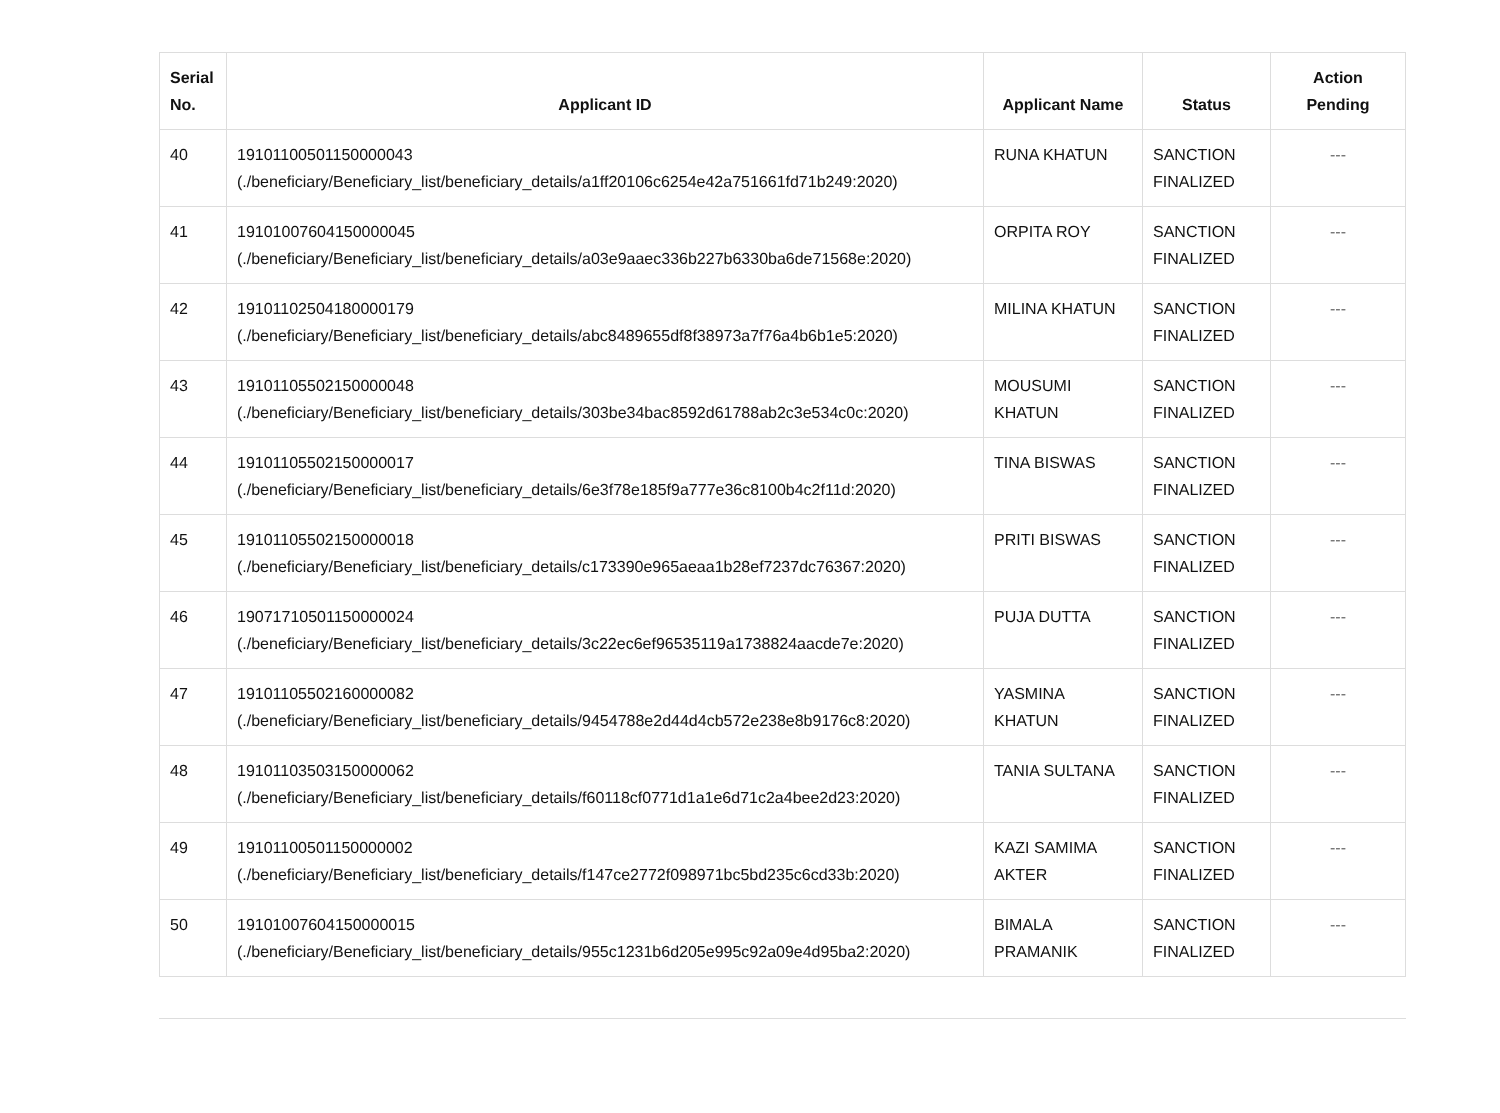| Serial No. | Applicant ID | Applicant Name | Status | Action Pending |
| --- | --- | --- | --- | --- |
| 40 | 19101100501150000043 (./beneficiary/Beneficiary_list/beneficiary_details/a1ff20106c6254e42a751661fd71b249:2020) | RUNA KHATUN | SANCTION FINALIZED | --- |
| 41 | 19101007604150000045 (./beneficiary/Beneficiary_list/beneficiary_details/a03e9aaec336b227b6330ba6de71568e:2020) | ORPITA ROY | SANCTION FINALIZED | --- |
| 42 | 19101102504180000179 (./beneficiary/Beneficiary_list/beneficiary_details/abc8489655df8f38973a7f76a4b6b1e5:2020) | MILINA KHATUN | SANCTION FINALIZED | --- |
| 43 | 19101105502150000048 (./beneficiary/Beneficiary_list/beneficiary_details/303be34bac8592d61788ab2c3e534c0c:2020) | MOUSUMI KHATUN | SANCTION FINALIZED | --- |
| 44 | 19101105502150000017 (./beneficiary/Beneficiary_list/beneficiary_details/6e3f78e185f9a777e36c8100b4c2f11d:2020) | TINA BISWAS | SANCTION FINALIZED | --- |
| 45 | 19101105502150000018 (./beneficiary/Beneficiary_list/beneficiary_details/c173390e965aeaa1b28ef7237dc76367:2020) | PRITI BISWAS | SANCTION FINALIZED | --- |
| 46 | 19071710501150000024 (./beneficiary/Beneficiary_list/beneficiary_details/3c22ec6ef96535119a1738824aacde7e:2020) | PUJA DUTTA | SANCTION FINALIZED | --- |
| 47 | 19101105502160000082 (./beneficiary/Beneficiary_list/beneficiary_details/9454788e2d44d4cb572e238e8b9176c8:2020) | YASMINA KHATUN | SANCTION FINALIZED | --- |
| 48 | 19101103503150000062 (./beneficiary/Beneficiary_list/beneficiary_details/f60118cf0771d1a1e6d71c2a4bee2d23:2020) | TANIA SULTANA | SANCTION FINALIZED | --- |
| 49 | 19101100501150000002 (./beneficiary/Beneficiary_list/beneficiary_details/f147ce2772f098971bc5bd235c6cd33b:2020) | KAZI SAMIMA AKTER | SANCTION FINALIZED | --- |
| 50 | 19101007604150000015 (./beneficiary/Beneficiary_list/beneficiary_details/955c1231b6d205e995c92a09e4d95ba2:2020) | BIMALA PRAMANIK | SANCTION FINALIZED | --- |